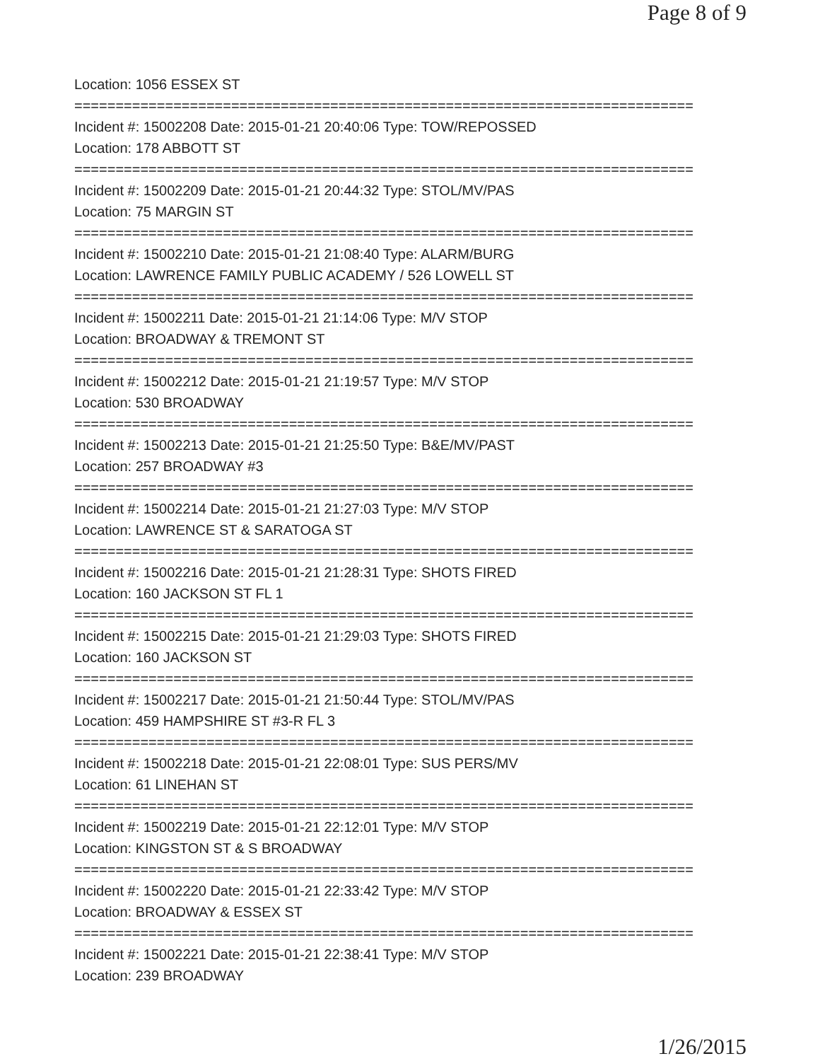Page 8 of 9
Location: 1056 ESSEX ST
===========================================================================
Incident #: 15002208 Date: 2015-01-21 20:40:06 Type: TOW/REPOSSED
Location: 178 ABBOTT ST
===========================================================================
Incident #: 15002209 Date: 2015-01-21 20:44:32 Type: STOL/MV/PAS
Location: 75 MARGIN ST
===========================================================================
Incident #: 15002210 Date: 2015-01-21 21:08:40 Type: ALARM/BURG
Location: LAWRENCE FAMILY PUBLIC ACADEMY / 526 LOWELL ST
===========================================================================
Incident #: 15002211 Date: 2015-01-21 21:14:06 Type: M/V STOP
Location: BROADWAY & TREMONT ST
===========================================================================
Incident #: 15002212 Date: 2015-01-21 21:19:57 Type: M/V STOP
Location: 530 BROADWAY
===========================================================================
Incident #: 15002213 Date: 2015-01-21 21:25:50 Type: B&E/MV/PAST
Location: 257 BROADWAY #3
===========================================================================
Incident #: 15002214 Date: 2015-01-21 21:27:03 Type: M/V STOP
Location: LAWRENCE ST & SARATOGA ST
===========================================================================
Incident #: 15002216 Date: 2015-01-21 21:28:31 Type: SHOTS FIRED
Location: 160 JACKSON ST FL 1
===========================================================================
Incident #: 15002215 Date: 2015-01-21 21:29:03 Type: SHOTS FIRED
Location: 160 JACKSON ST
===========================================================================
Incident #: 15002217 Date: 2015-01-21 21:50:44 Type: STOL/MV/PAS
Location: 459 HAMPSHIRE ST #3-R FL 3
===========================================================================
Incident #: 15002218 Date: 2015-01-21 22:08:01 Type: SUS PERS/MV
Location: 61 LINEHAN ST
===========================================================================
Incident #: 15002219 Date: 2015-01-21 22:12:01 Type: M/V STOP
Location: KINGSTON ST & S BROADWAY
===========================================================================
Incident #: 15002220 Date: 2015-01-21 22:33:42 Type: M/V STOP
Location: BROADWAY & ESSEX ST
===========================================================================
Incident #: 15002221 Date: 2015-01-21 22:38:41 Type: M/V STOP
Location: 239 BROADWAY
1/26/2015